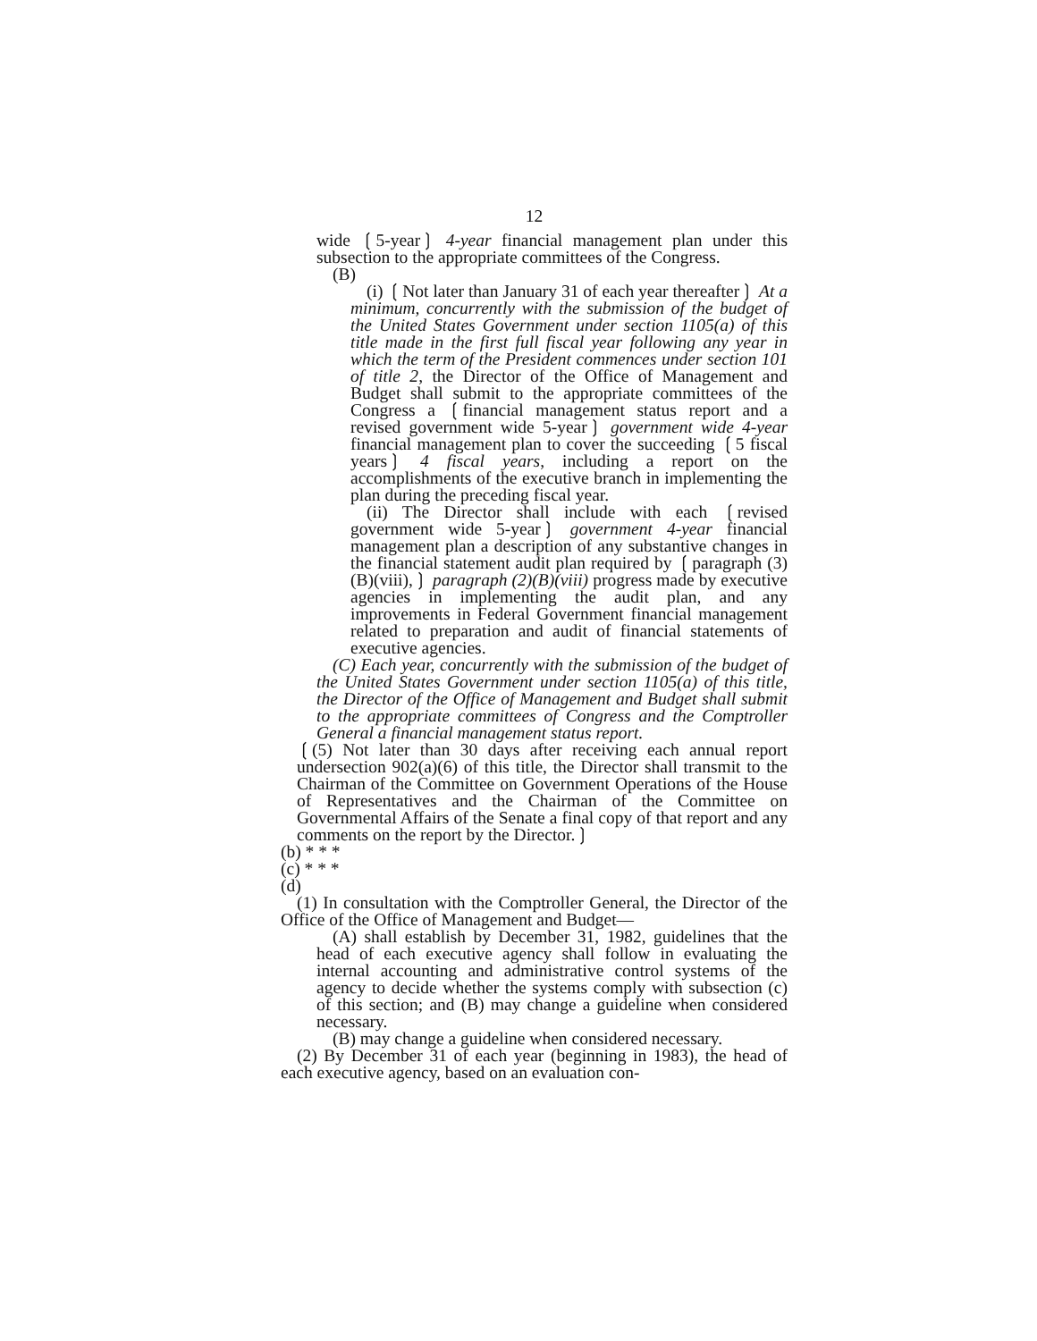12
wide ❲5-year❳ 4-year financial management plan under this subsection to the appropriate committees of the Congress.
(B)
(i) ❲Not later than January 31 of each year thereafter❳ At a minimum, concurrently with the submission of the budget of the United States Government under section 1105(a) of this title made in the first full fiscal year following any year in which the term of the President commences under section 101 of title 2, the Director of the Office of Management and Budget shall submit to the appropriate committees of the Congress a ❲financial management status report and a revised government wide 5-year❳ government wide 4-year financial management plan to cover the succeeding ❲5 fiscal years❳ 4 fiscal years, including a report on the accomplishments of the executive branch in implementing the plan during the preceding fiscal year.
(ii) The Director shall include with each ❲revised government wide 5-year❳ government 4-year financial management plan a description of any substantive changes in the financial statement audit plan required by ❲paragraph (3)(B)(viii),❳ paragraph (2)(B)(viii) progress made by executive agencies in implementing the audit plan, and any improvements in Federal Government financial management related to preparation and audit of financial statements of executive agencies.
(C) Each year, concurrently with the submission of the budget of the United States Government under section 1105(a) of this title, the Director of the Office of Management and Budget shall submit to the appropriate committees of Congress and the Comptroller General a financial management status report.
❲(5) Not later than 30 days after receiving each annual report undersection 902(a)(6) of this title, the Director shall transmit to the Chairman of the Committee on Government Operations of the House of Representatives and the Chairman of the Committee on Governmental Affairs of the Senate a final copy of that report and any comments on the report by the Director.❳
(b) * * *
(c) * * *
(d)
(1) In consultation with the Comptroller General, the Director of the Office of the Office of Management and Budget—
(A) shall establish by December 31, 1982, guidelines that the head of each executive agency shall follow in evaluating the internal accounting and administrative control systems of the agency to decide whether the systems comply with subsection (c) of this section; and (B) may change a guideline when considered necessary.
(B) may change a guideline when considered necessary.
(2) By December 31 of each year (beginning in 1983), the head of each executive agency, based on an evaluation con-